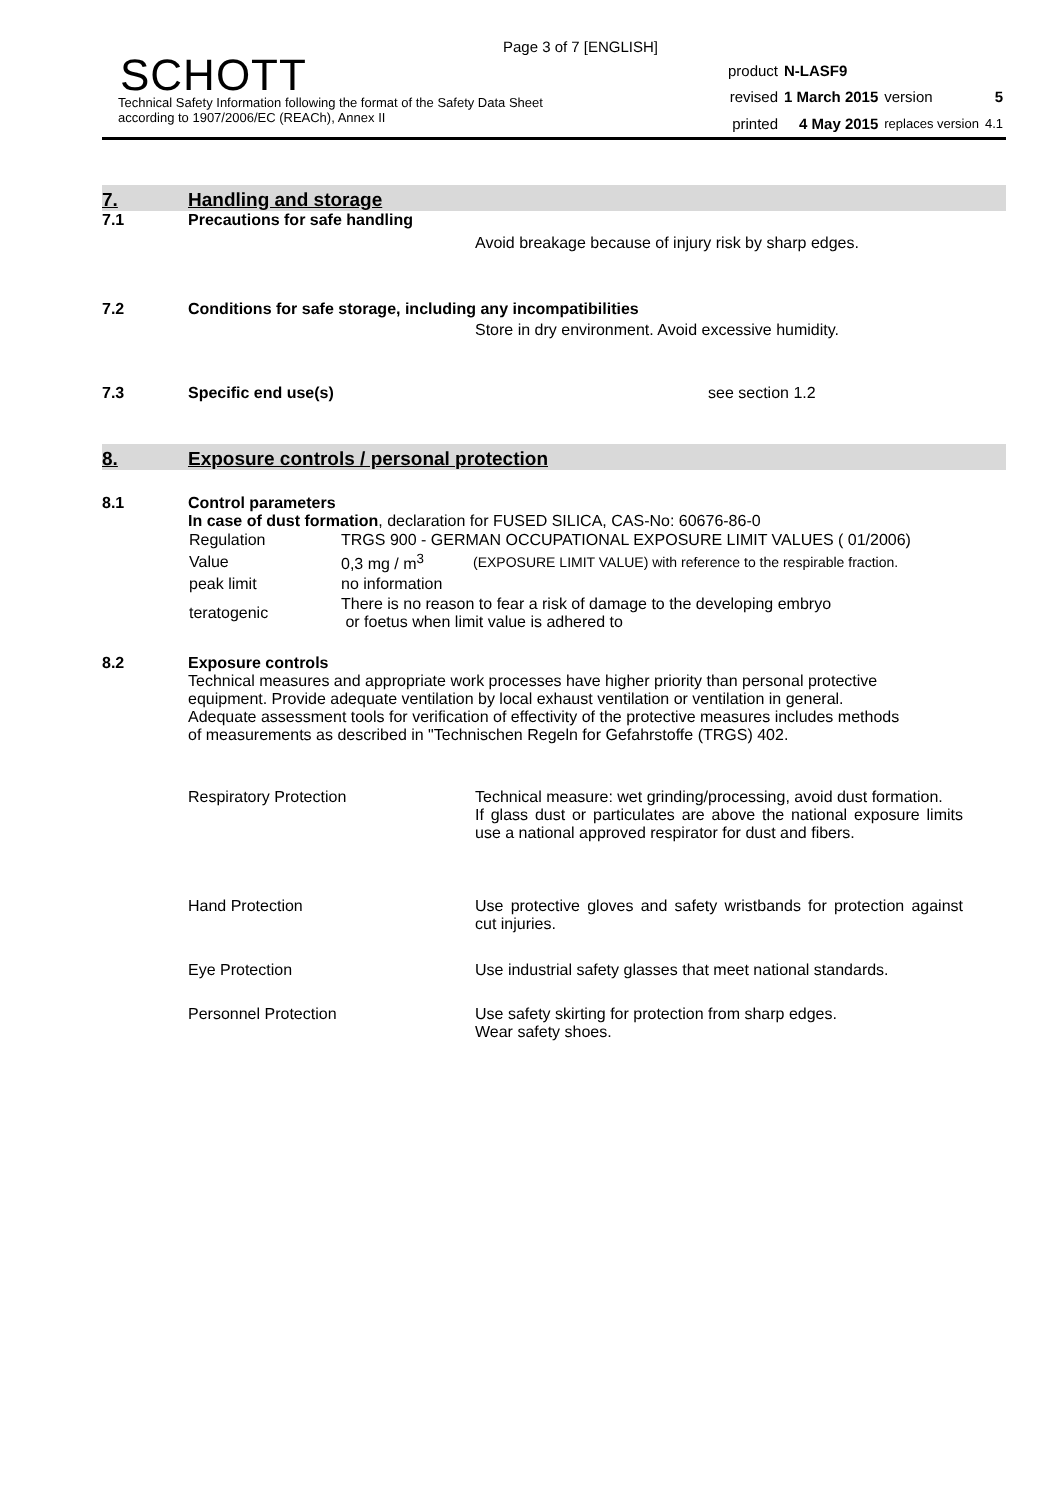Page 3 of 7 [ENGLISH]
SCHOTT
Technical Safety Information following the format of the Safety Data Sheet
according to 1907/2006/EC (REACh), Annex II
| product | N-LASF9 | | |
| revised | 1 March 2015 | version | 5 |
| printed | 4 May 2015 | replaces version | 4.1 |
7. Handling and storage
7.1 Precautions for safe handling
Avoid breakage because of injury risk by sharp edges.
7.2 Conditions for safe storage, including any incompatibilities
Store in dry environment. Avoid excessive humidity.
7.3 Specific end use(s) see section 1.2
8. Exposure controls / personal protection
8.1 Control parameters
In case of dust formation, declaration for FUSED SILICA, CAS-No: 60676-86-0
| Regulation | TRGS 900 - GERMAN OCCUPATIONAL EXPOSURE LIMIT VALUES ( 01/2006) | |
| Value | 0,3 mg / m<sup>3</sup> | (EXPOSURE LIMIT VALUE) with reference to the respirable fraction. |
| peak limit | no information | |
| teratogenic | There is no reason to fear a risk of damage to the developing embryo or foetus when limit value is adhered to | |
8.2 Exposure controls
Technical measures and appropriate work processes have higher priority than personal protective equipment. Provide adequate ventilation by local exhaust ventilation or ventilation in general.
Adequate assessment tools for verification of effectivity of the protective measures includes methods of measurements as described in "Technischen Regeln for Gefahrstoffe (TRGS) 402.
| Respiratory Protection | Technical measure: wet grinding/processing, avoid dust formation. If glass dust or particulates are above the national exposure limits use a national approved respirator for dust and fibers. |
| Hand Protection | Use protective gloves and safety wristbands for protection against cut injuries. |
| Eye Protection | Use industrial safety glasses that meet national standards. |
| Personnel Protection | Use safety skirting for protection from sharp edges. Wear safety shoes. |